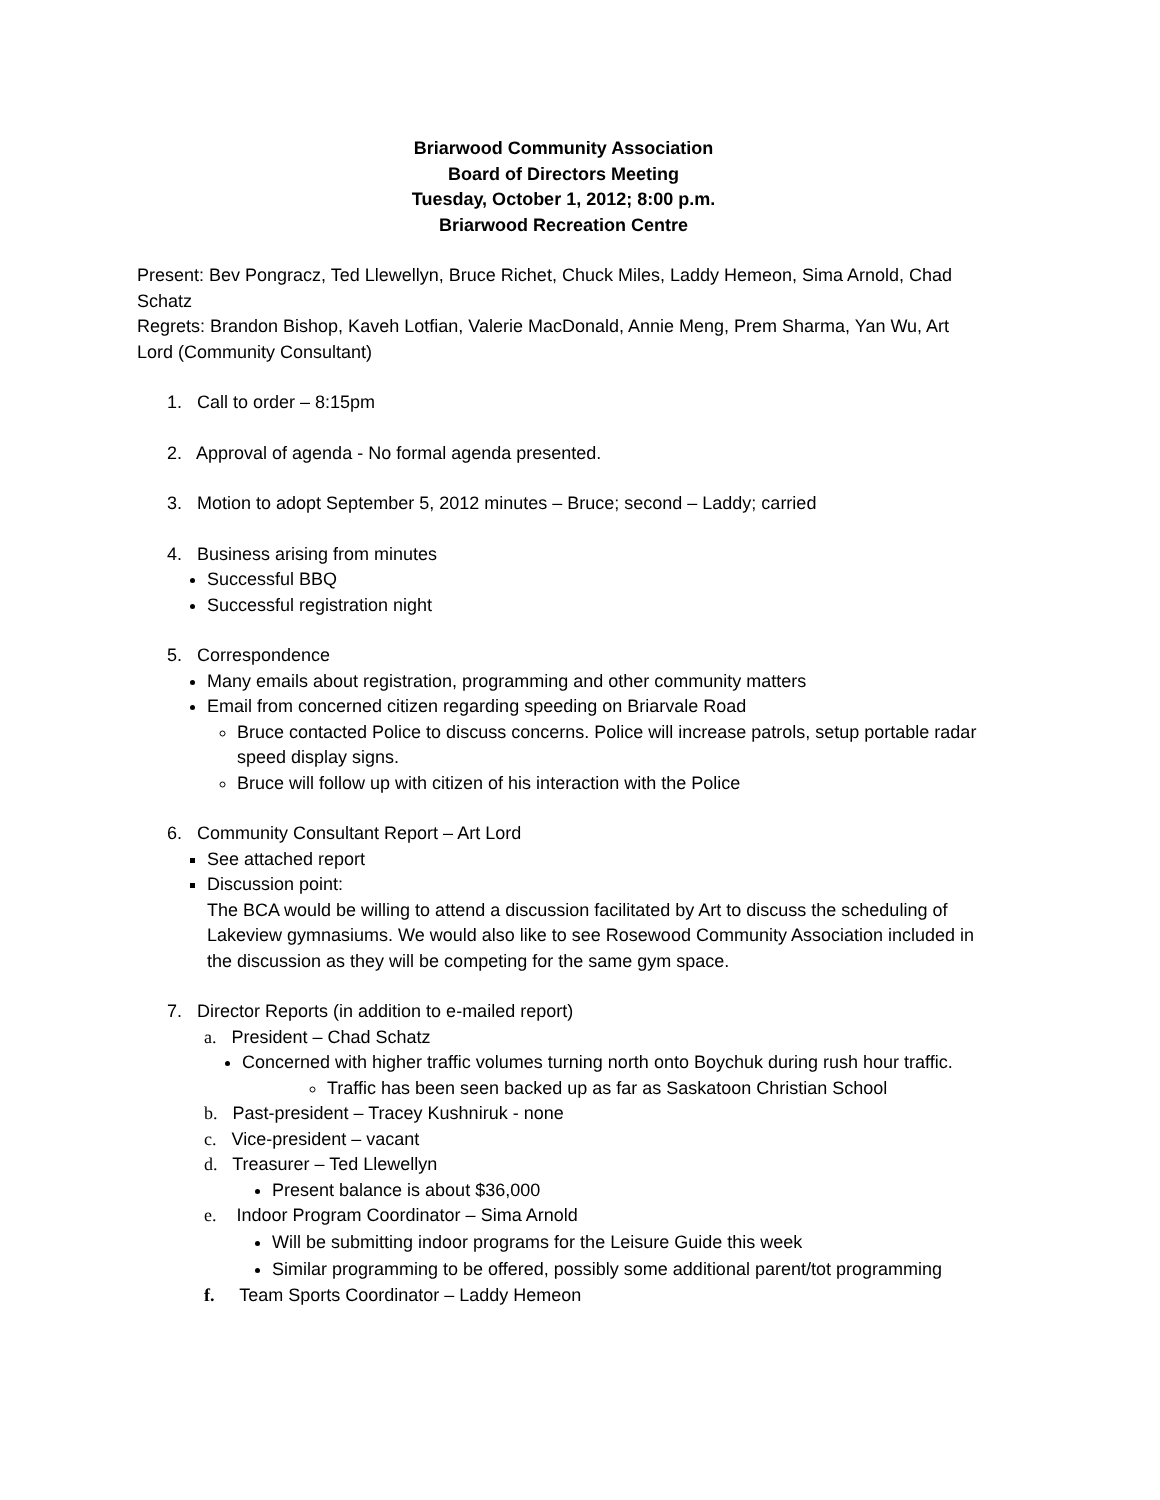Briarwood Community Association
Board of Directors Meeting
Tuesday, October 1, 2012; 8:00 p.m.
Briarwood Recreation Centre
Present: Bev Pongracz, Ted Llewellyn, Bruce Richet, Chuck Miles, Laddy Hemeon, Sima Arnold, Chad Schatz
Regrets: Brandon Bishop, Kaveh Lotfian, Valerie MacDonald, Annie Meng, Prem Sharma, Yan Wu, Art Lord (Community Consultant)
1. Call to order – 8:15pm
2. Approval of agenda - No formal agenda presented.
3. Motion to adopt September 5, 2012 minutes – Bruce; second – Laddy; carried
4. Business arising from minutes
Successful BBQ
Successful registration night
5. Correspondence
Many emails about registration, programming and other community matters
Email from concerned citizen regarding speeding on Briarvale Road
Bruce contacted Police to discuss concerns. Police will increase patrols, setup portable radar speed display signs.
Bruce will follow up with citizen of his interaction with the Police
6. Community Consultant Report – Art Lord
See attached report
Discussion point:
The BCA would be willing to attend a discussion facilitated by Art to discuss the scheduling of Lakeview gymnasiums. We would also like to see Rosewood Community Association included in the discussion as they will be competing for the same gym space.
7. Director Reports (in addition to e-mailed report)
a. President – Chad Schatz
Concerned with higher traffic volumes turning north onto Boychuk during rush hour traffic.
Traffic has been seen backed up as far as Saskatoon Christian School
b. Past-president – Tracey Kushniruk - none
c. Vice-president – vacant
d. Treasurer – Ted Llewellyn
Present balance is about $36,000
e. Indoor Program Coordinator – Sima Arnold
Will be submitting indoor programs for the Leisure Guide this week
Similar programming to be offered, possibly some additional parent/tot programming
f. Team Sports Coordinator – Laddy Hemeon